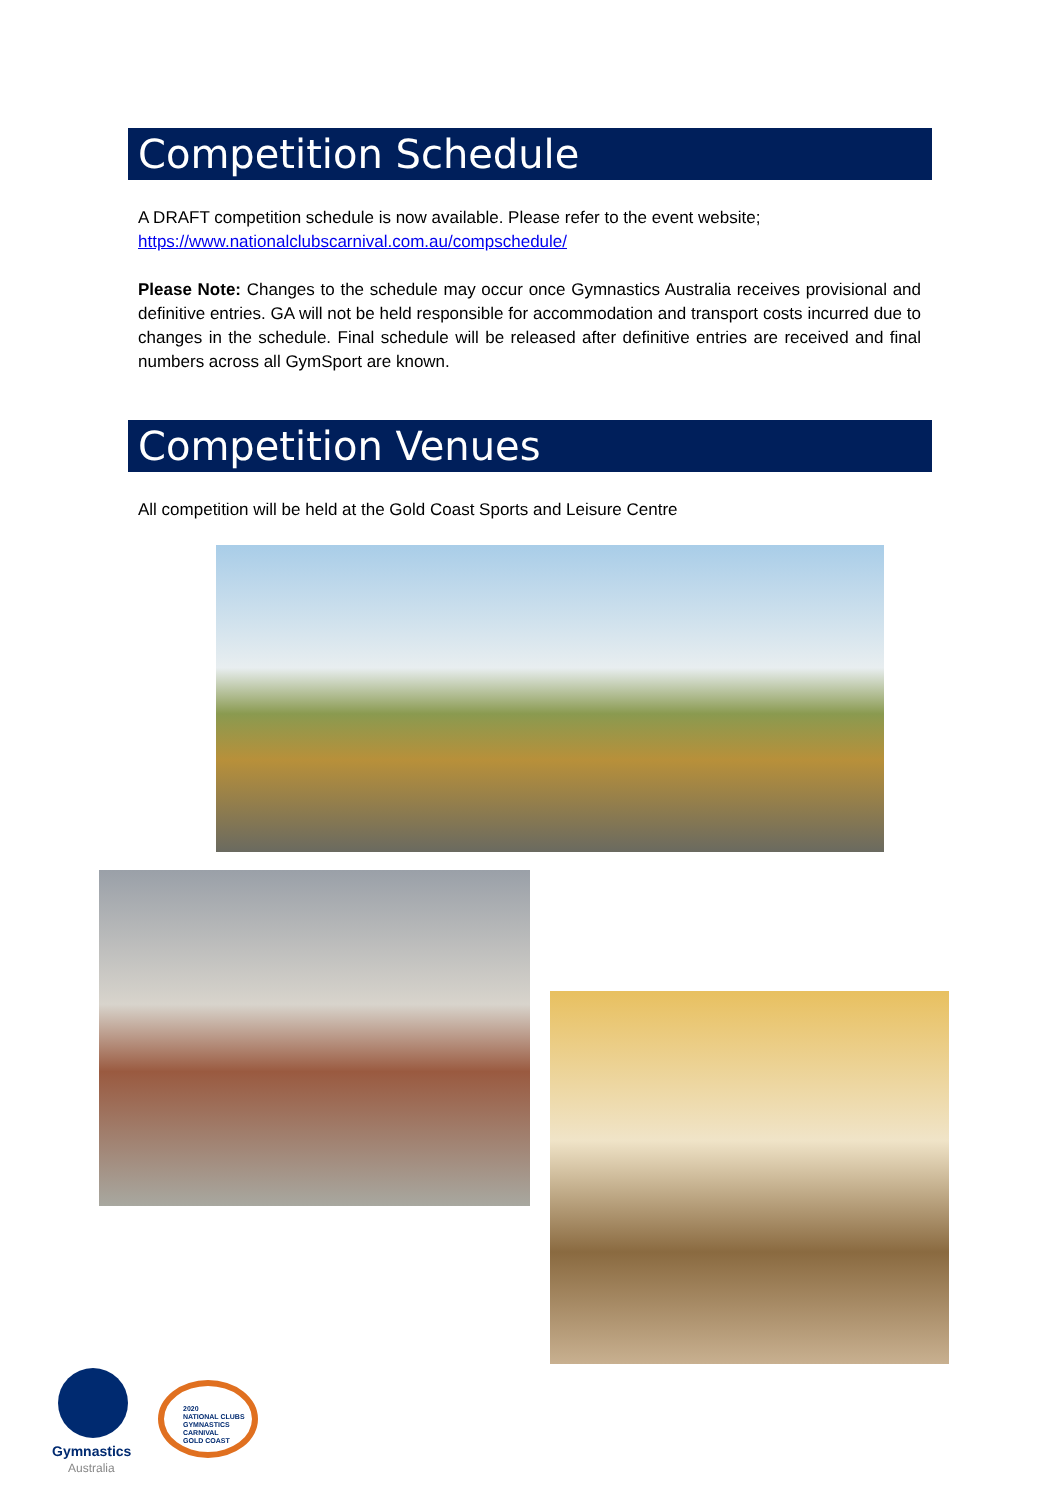Competition Schedule
A DRAFT competition schedule is now available. Please refer to the event website;
https://www.nationalclubscarnival.com.au/compschedule/
Please Note: Changes to the schedule may occur once Gymnastics Australia receives provisional and definitive entries. GA will not be held responsible for accommodation and transport costs incurred due to changes in the schedule. Final schedule will be released after definitive entries are received and final numbers across all GymSport are known.
Competition Venues
All competition will be held at the Gold Coast Sports and Leisure Centre
Gymnastics
Australia
2020
NATIONAL CLUBS
GYMNASTICS
CARNIVAL
GOLD COAST